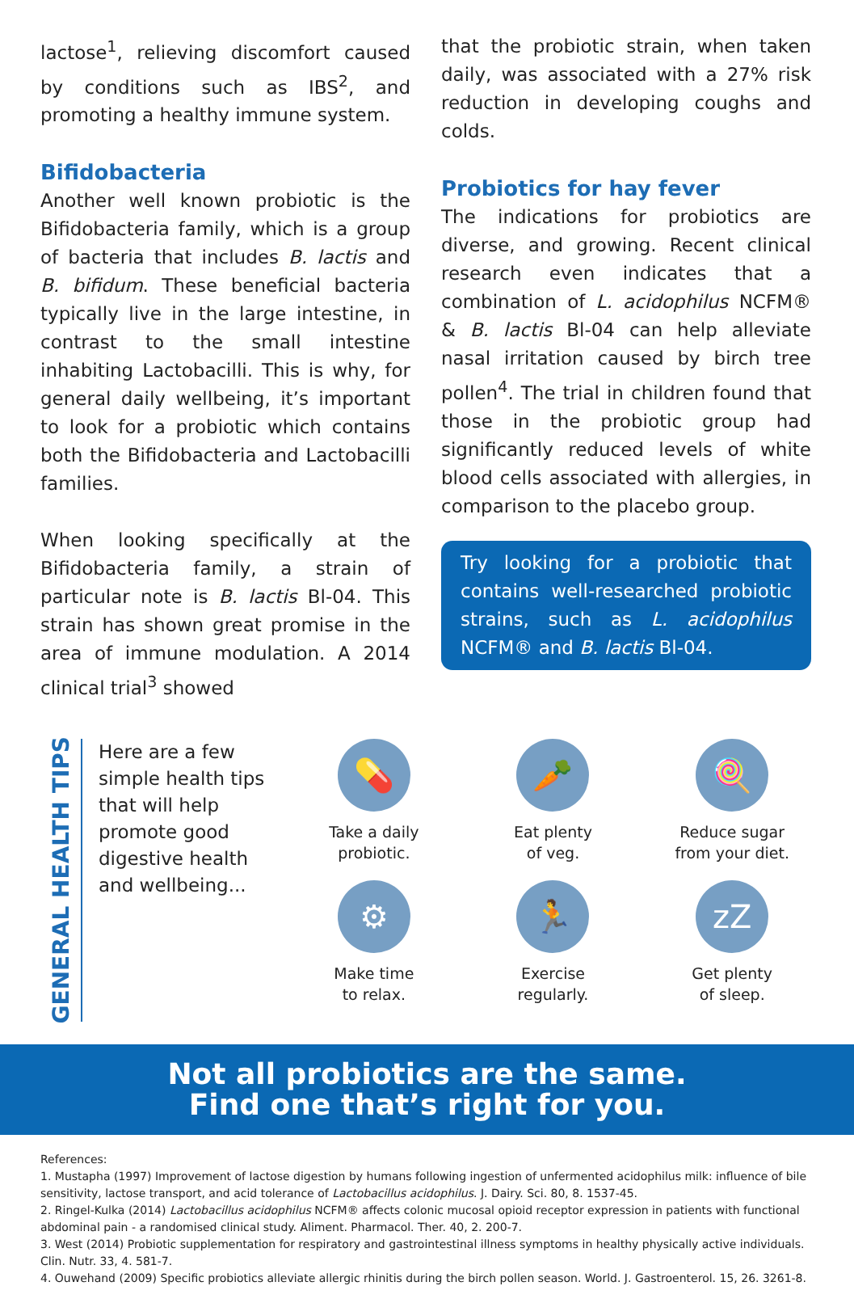lactose<sup>1</sup>, relieving discomfort caused by conditions such as IBS<sup>2</sup>, and promoting a healthy immune system.
Bifidobacteria
Another well known probiotic is the Bifidobacteria family, which is a group of bacteria that includes B. lactis and B. bifidum. These beneficial bacteria typically live in the large intestine, in contrast to the small intestine inhabiting Lactobacilli. This is why, for general daily wellbeing, it’s important to look for a probiotic which contains both the Bifidobacteria and Lactobacilli families.
When looking specifically at the Bifidobacteria family, a strain of particular note is B. lactis Bl-04. This strain has shown great promise in the area of immune modulation. A 2014 clinical trial<sup>3</sup> showed
that the probiotic strain, when taken daily, was associated with a 27% risk reduction in developing coughs and colds.
Probiotics for hay fever
The indications for probiotics are diverse, and growing. Recent clinical research even indicates that a combination of L. acidophilus NCFM® & B. lactis Bl-04 can help alleviate nasal irritation caused by birch tree pollen<sup>4</sup>. The trial in children found that those in the probiotic group had significantly reduced levels of white blood cells associated with allergies, in comparison to the placebo group.
Try looking for a probiotic that contains well-researched probiotic strains, such as L. acidophilus NCFM® and B. lactis Bl-04.
GENERAL HEALTH TIPS
Here are a few simple health tips that will help promote good digestive health and wellbeing...
💊
Take a daily
probiotic.
🥕
Eat plenty
of veg.
🍭
Reduce sugar
from your diet.
⚙
Make time
to relax.
🏃
Exercise
regularly.
zZ
Get plenty
of sleep.
Not all probiotics are the same.
Find one that’s right for you.
References:
1. Mustapha (1997) Improvement of lactose digestion by humans following ingestion of unfermented acidophilus milk: influence of bile sensitivity, lactose transport, and acid tolerance of Lactobacillus acidophilus. J. Dairy. Sci. 80, 8. 1537-45.
2. Ringel-Kulka (2014) Lactobacillus acidophilus NCFM® affects colonic mucosal opioid receptor expression in patients with functional abdominal pain - a randomised clinical study. Aliment. Pharmacol. Ther. 40, 2. 200-7.
3. West (2014) Probiotic supplementation for respiratory and gastrointestinal illness symptoms in healthy physically active individuals. Clin. Nutr. 33, 4. 581-7.
4. Ouwehand (2009) Specific probiotics alleviate allergic rhinitis during the birch pollen season. World. J. Gastroenterol. 15, 26. 3261-8.